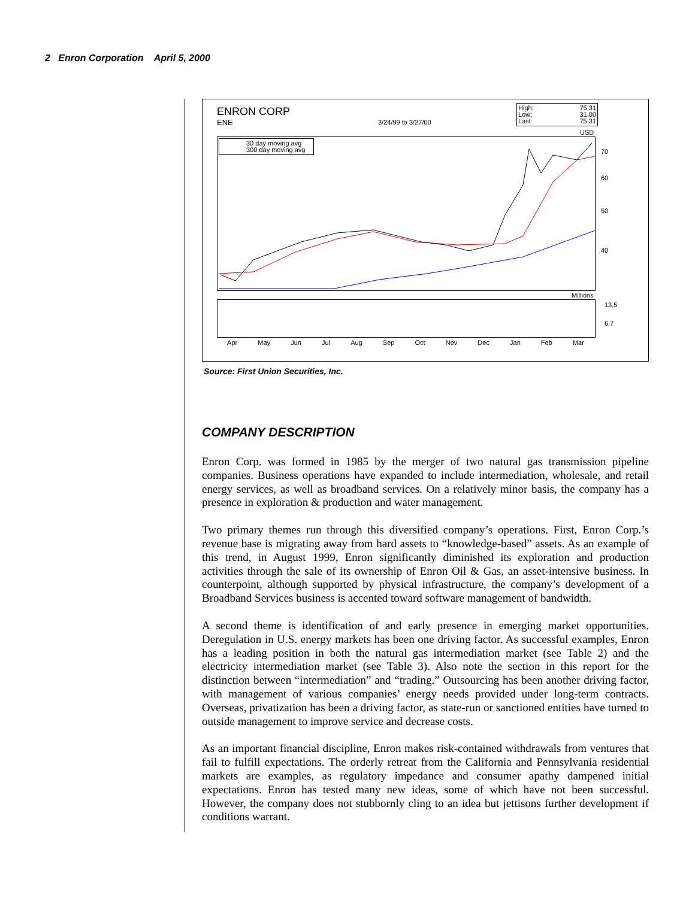2 Enron Corporation April 5, 2000
ENRON CORP
ENE 3/24/99 to 3/27/00
High: 75.31
Low: 31.00
Last: 75.31
USD
30 day moving avg
300 day moving avg
70
60
50
40
Millions
13.5
6.7
Apr May Jun Jul Aug Sep Oct Nov Dec Jan Feb Mar
Source: First Union Securities, Inc.
COMPANY DESCRIPTION
Enron Corp. was formed in 1985 by the merger of two natural gas transmission pipeline companies. Business operations have expanded to include intermediation, wholesale, and retail energy services, as well as broadband services. On a relatively minor basis, the company has a presence in exploration & production and water management.
Two primary themes run through this diversified company’s operations. First, Enron Corp.’s revenue base is migrating away from hard assets to “knowledge-based” assets. As an example of this trend, in August 1999, Enron significantly diminished its exploration and production activities through the sale of its ownership of Enron Oil & Gas, an asset-intensive business. In counterpoint, although supported by physical infrastructure, the company’s development of a Broadband Services business is accented toward software management of bandwidth.
A second theme is identification of and early presence in emerging market opportunities. Deregulation in U.S. energy markets has been one driving factor. As successful examples, Enron has a leading position in both the natural gas intermediation market (see Table 2) and the electricity intermediation market (see Table 3). Also note the section in this report for the distinction between “intermediation” and “trading.” Outsourcing has been another driving factor, with management of various companies’ energy needs provided under long-term contracts. Overseas, privatization has been a driving factor, as state-run or sanctioned entities have turned to outside management to improve service and decrease costs.
As an important financial discipline, Enron makes risk-contained withdrawals from ventures that fail to fulfill expectations. The orderly retreat from the California and Pennsylvania residential markets are examples, as regulatory impedance and consumer apathy dampened initial expectations. Enron has tested many new ideas, some of which have not been successful. However, the company does not stubbornly cling to an idea but jettisons further development if conditions warrant.